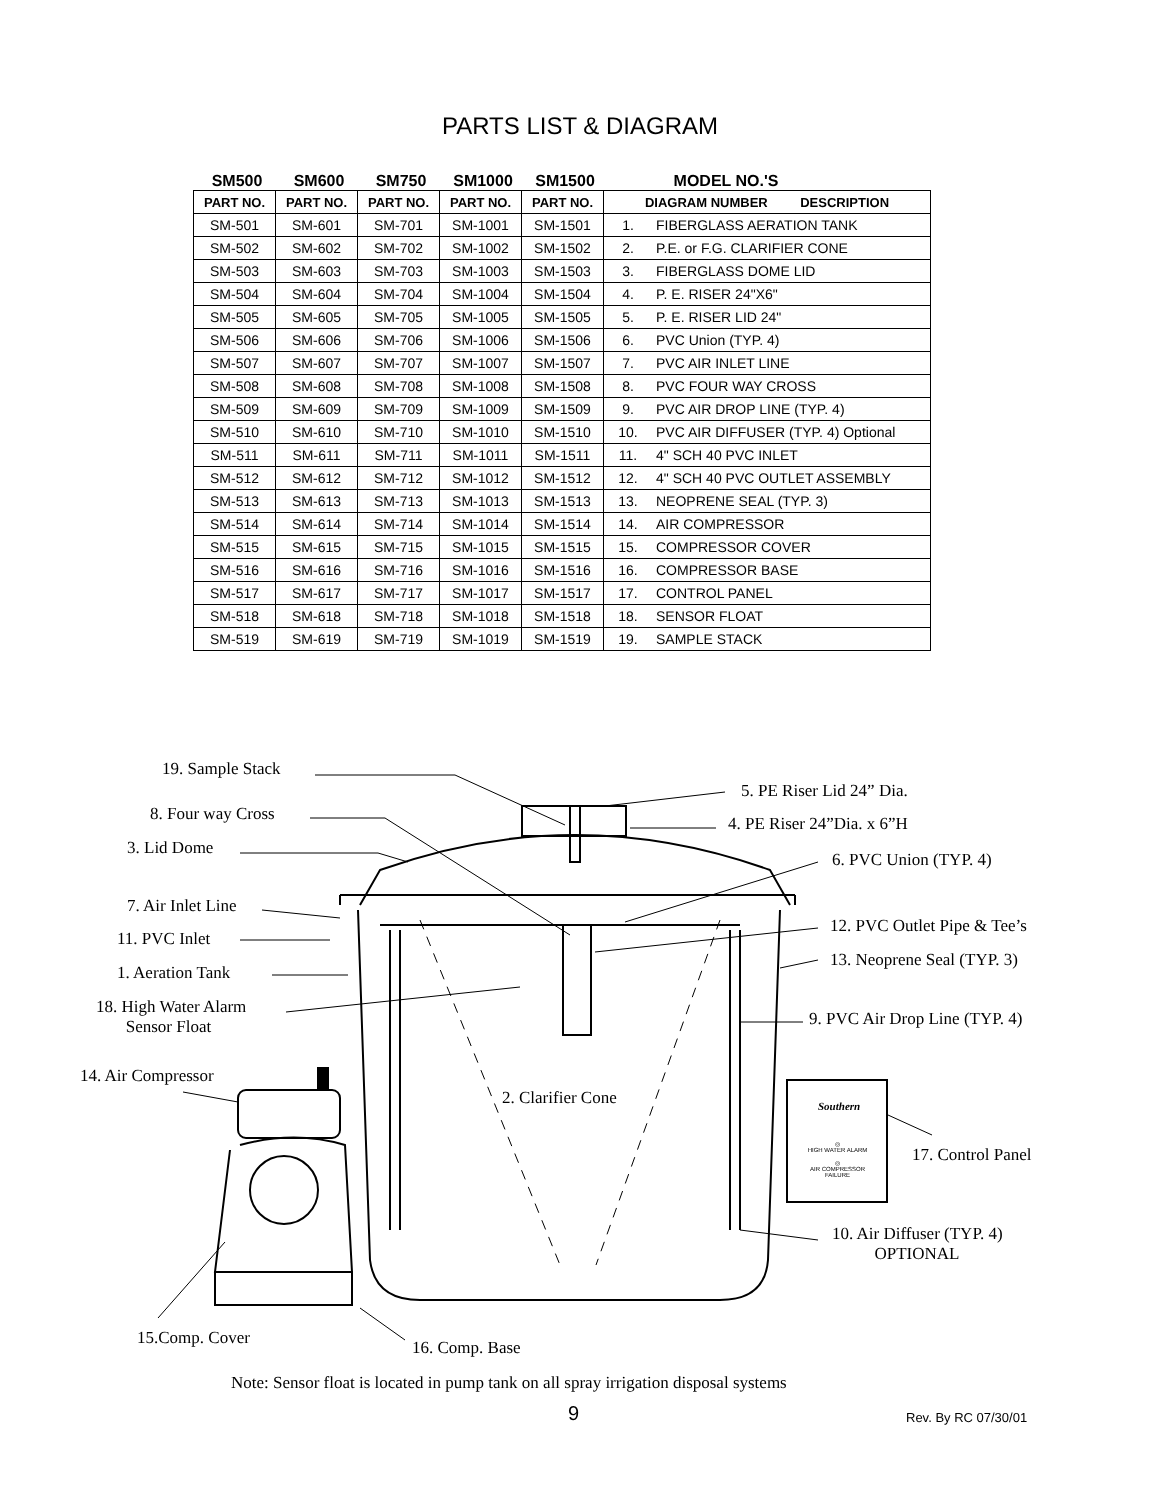PARTS LIST & DIAGRAM
SM500 SM600 SM750 SM1000 SM1500 MODEL NO.'S
| PART NO. | PART NO. | PART NO. | PART NO. | PART NO. | DIAGRAM NUMBER DESCRIPTION | |
| --- | --- | --- | --- | --- | --- | --- |
| SM-501 | SM-601 | SM-701 | SM-1001 | SM-1501 | 1. | FIBERGLASS AERATION TANK |
| SM-502 | SM-602 | SM-702 | SM-1002 | SM-1502 | 2. | P.E. or F.G. CLARIFIER CONE |
| SM-503 | SM-603 | SM-703 | SM-1003 | SM-1503 | 3. | FIBERGLASS DOME LID |
| SM-504 | SM-604 | SM-704 | SM-1004 | SM-1504 | 4. | P. E. RISER 24"X6" |
| SM-505 | SM-605 | SM-705 | SM-1005 | SM-1505 | 5. | P. E. RISER LID 24" |
| SM-506 | SM-606 | SM-706 | SM-1006 | SM-1506 | 6. | PVC Union (TYP. 4) |
| SM-507 | SM-607 | SM-707 | SM-1007 | SM-1507 | 7. | PVC AIR INLET LINE |
| SM-508 | SM-608 | SM-708 | SM-1008 | SM-1508 | 8. | PVC FOUR WAY CROSS |
| SM-509 | SM-609 | SM-709 | SM-1009 | SM-1509 | 9. | PVC AIR DROP LINE (TYP. 4) |
| SM-510 | SM-610 | SM-710 | SM-1010 | SM-1510 | 10. | PVC AIR DIFFUSER (TYP. 4) Optional |
| SM-511 | SM-611 | SM-711 | SM-1011 | SM-1511 | 11. | 4" SCH 40 PVC INLET |
| SM-512 | SM-612 | SM-712 | SM-1012 | SM-1512 | 12. | 4" SCH 40 PVC OUTLET ASSEMBLY |
| SM-513 | SM-613 | SM-713 | SM-1013 | SM-1513 | 13. | NEOPRENE SEAL (TYP. 3) |
| SM-514 | SM-614 | SM-714 | SM-1014 | SM-1514 | 14. | AIR COMPRESSOR |
| SM-515 | SM-615 | SM-715 | SM-1015 | SM-1515 | 15. | COMPRESSOR COVER |
| SM-516 | SM-616 | SM-716 | SM-1016 | SM-1516 | 16. | COMPRESSOR BASE |
| SM-517 | SM-617 | SM-717 | SM-1017 | SM-1517 | 17. | CONTROL PANEL |
| SM-518 | SM-618 | SM-718 | SM-1018 | SM-1518 | 18. | SENSOR FLOAT |
| SM-519 | SM-619 | SM-719 | SM-1019 | SM-1519 | 19. | SAMPLE STACK |
19. Sample Stack
5. PE Riser Lid 24” Dia.
8. Four way Cross 4. PE Riser 24”Dia. x 6”H
3. Lid Dome
6. PVC Union (TYP. 4)
7. Air Inlet Line
12. PVC Outlet Pipe & Tee’s
11. PVC Inlet
13. Neoprene Seal (TYP. 3)
1. Aeration Tank
18. High Water Alarm
Sensor Float
9. PVC Air Drop Line (TYP. 4)
14. Air Compressor
2. Clarifier Cone Southern
◎
HIGH WATER ALARM
◎
AIR COMPRESSOR FAILURE
17. Control Panel
10. Air Diffuser (TYP. 4)
OPTIONAL
15.Comp. Cover 16. Comp. Base
Note: Sensor float is located in pump tank on all spray irrigation disposal systems
9 Rev. By RC 07/30/01